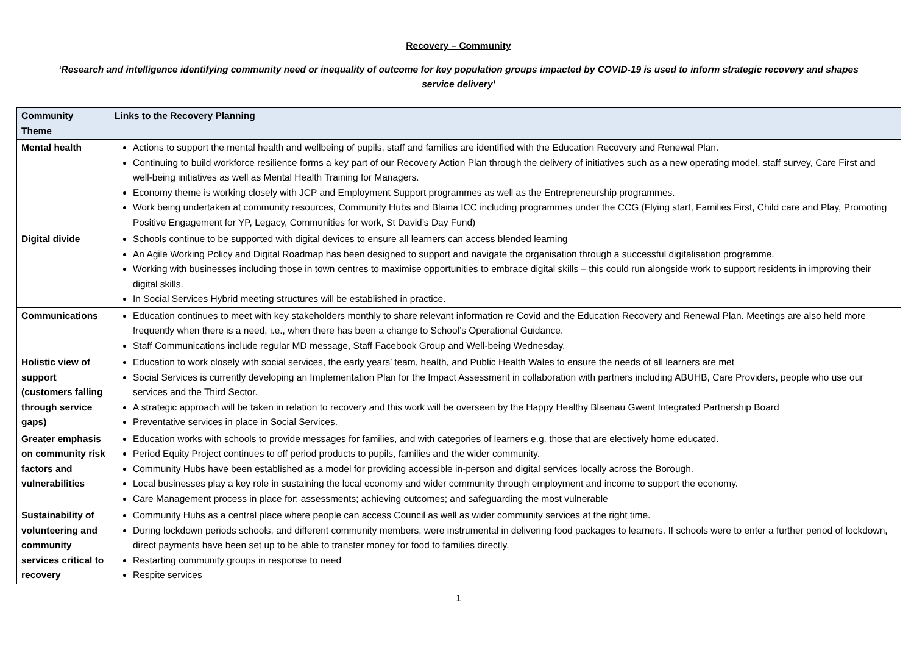Recovery – Community
‘Research and intelligence identifying community need or inequality of outcome for key population groups impacted by COVID-19 is used to inform strategic recovery and shapes service delivery’
| Community Theme | Links to the Recovery Planning |
| --- | --- |
| Mental health | Actions to support the mental health and wellbeing of pupils, staff and families are identified with the Education Recovery and Renewal Plan. Continuing to build workforce resilience forms a key part of our Recovery Action Plan through the delivery of initiatives such as a new operating model, staff survey, Care First and well-being initiatives as well as Mental Health Training for Managers. Economy theme is working closely with JCP and Employment Support programmes as well as the Entrepreneurship programmes. Work being undertaken at community resources, Community Hubs and Blaina ICC including programmes under the CCG (Flying start, Families First, Child care and Play, Promoting Positive Engagement for YP, Legacy, Communities for work, St David’s Day Fund) |
| Digital divide | Schools continue to be supported with digital devices to ensure all learners can access blended learning An Agile Working Policy and Digital Roadmap has been designed to support and navigate the organisation through a successful digitalisation programme. Working with businesses including those in town centres to maximise opportunities to embrace digital skills – this could run alongside work to support residents in improving their digital skills. In Social Services Hybrid meeting structures will be established in practice. |
| Communications | Education continues to meet with key stakeholders monthly to share relevant information re Covid and the Education Recovery and Renewal Plan. Meetings are also held more frequently when there is a need, i.e., when there has been a change to School’s Operational Guidance. Staff Communications include regular MD message, Staff Facebook Group and Well-being Wednesday. |
| Holistic view of support (customers falling through service gaps) | Education to work closely with social services, the early years’ team, health, and Public Health Wales to ensure the needs of all learners are met Social Services is currently developing an Implementation Plan for the Impact Assessment in collaboration with partners including ABUHB, Care Providers, people who use our services and the Third Sector. A strategic approach will be taken in relation to recovery and this work will be overseen by the Happy Healthy Blaenau Gwent Integrated Partnership Board Preventative services in place in Social Services. |
| Greater emphasis on community risk factors and vulnerabilities | Education works with schools to provide messages for families, and with categories of learners e.g. those that are electively home educated. Period Equity Project continues to off period products to pupils, families and the wider community. Community Hubs have been established as a model for providing accessible in-person and digital services locally across the Borough. Local businesses play a key role in sustaining the local economy and wider community through employment and income to support the economy. Care Management process in place for: assessments; achieving outcomes; and safeguarding the most vulnerable |
| Sustainability of volunteering and community services critical to recovery | Community Hubs as a central place where people can access Council as well as wider community services at the right time. During lockdown periods schools, and different community members, were instrumental in delivering food packages to learners. If schools were to enter a further period of lockdown, direct payments have been set up to be able to transfer money for food to families directly. Restarting community groups in response to need Respite services |
1